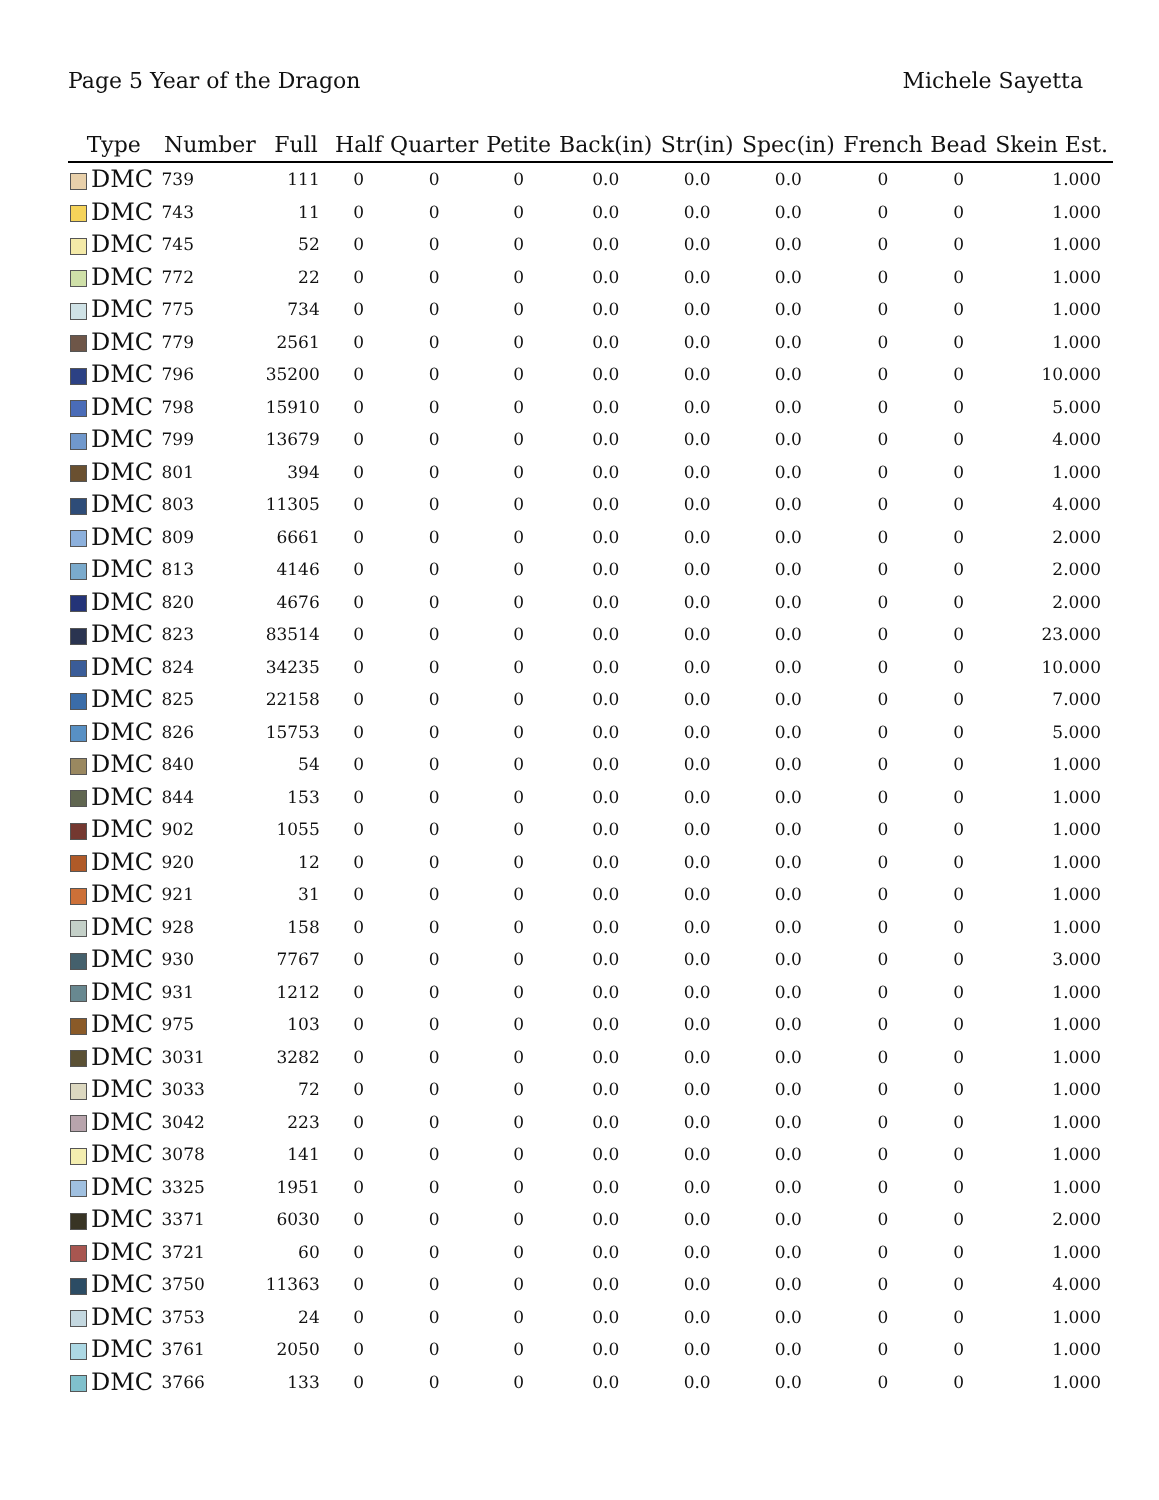Page 5 Year of the Dragon Michele Sayetta
| Type | Number | Full | Half | Quarter | Petite | Back(in) | Str(in) | Spec(in) | French | Bead | Skein Est. |
| --- | --- | --- | --- | --- | --- | --- | --- | --- | --- | --- | --- |
| DMC | 739 | 111 | 0 | 0 | 0 | 0.0 | 0.0 | 0.0 | 0 | 0 | 1.000 |
| DMC | 743 | 11 | 0 | 0 | 0 | 0.0 | 0.0 | 0.0 | 0 | 0 | 1.000 |
| DMC | 745 | 52 | 0 | 0 | 0 | 0.0 | 0.0 | 0.0 | 0 | 0 | 1.000 |
| DMC | 772 | 22 | 0 | 0 | 0 | 0.0 | 0.0 | 0.0 | 0 | 0 | 1.000 |
| DMC | 775 | 734 | 0 | 0 | 0 | 0.0 | 0.0 | 0.0 | 0 | 0 | 1.000 |
| DMC | 779 | 2561 | 0 | 0 | 0 | 0.0 | 0.0 | 0.0 | 0 | 0 | 1.000 |
| DMC | 796 | 35200 | 0 | 0 | 0 | 0.0 | 0.0 | 0.0 | 0 | 0 | 10.000 |
| DMC | 798 | 15910 | 0 | 0 | 0 | 0.0 | 0.0 | 0.0 | 0 | 0 | 5.000 |
| DMC | 799 | 13679 | 0 | 0 | 0 | 0.0 | 0.0 | 0.0 | 0 | 0 | 4.000 |
| DMC | 801 | 394 | 0 | 0 | 0 | 0.0 | 0.0 | 0.0 | 0 | 0 | 1.000 |
| DMC | 803 | 11305 | 0 | 0 | 0 | 0.0 | 0.0 | 0.0 | 0 | 0 | 4.000 |
| DMC | 809 | 6661 | 0 | 0 | 0 | 0.0 | 0.0 | 0.0 | 0 | 0 | 2.000 |
| DMC | 813 | 4146 | 0 | 0 | 0 | 0.0 | 0.0 | 0.0 | 0 | 0 | 2.000 |
| DMC | 820 | 4676 | 0 | 0 | 0 | 0.0 | 0.0 | 0.0 | 0 | 0 | 2.000 |
| DMC | 823 | 83514 | 0 | 0 | 0 | 0.0 | 0.0 | 0.0 | 0 | 0 | 23.000 |
| DMC | 824 | 34235 | 0 | 0 | 0 | 0.0 | 0.0 | 0.0 | 0 | 0 | 10.000 |
| DMC | 825 | 22158 | 0 | 0 | 0 | 0.0 | 0.0 | 0.0 | 0 | 0 | 7.000 |
| DMC | 826 | 15753 | 0 | 0 | 0 | 0.0 | 0.0 | 0.0 | 0 | 0 | 5.000 |
| DMC | 840 | 54 | 0 | 0 | 0 | 0.0 | 0.0 | 0.0 | 0 | 0 | 1.000 |
| DMC | 844 | 153 | 0 | 0 | 0 | 0.0 | 0.0 | 0.0 | 0 | 0 | 1.000 |
| DMC | 902 | 1055 | 0 | 0 | 0 | 0.0 | 0.0 | 0.0 | 0 | 0 | 1.000 |
| DMC | 920 | 12 | 0 | 0 | 0 | 0.0 | 0.0 | 0.0 | 0 | 0 | 1.000 |
| DMC | 921 | 31 | 0 | 0 | 0 | 0.0 | 0.0 | 0.0 | 0 | 0 | 1.000 |
| DMC | 928 | 158 | 0 | 0 | 0 | 0.0 | 0.0 | 0.0 | 0 | 0 | 1.000 |
| DMC | 930 | 7767 | 0 | 0 | 0 | 0.0 | 0.0 | 0.0 | 0 | 0 | 3.000 |
| DMC | 931 | 1212 | 0 | 0 | 0 | 0.0 | 0.0 | 0.0 | 0 | 0 | 1.000 |
| DMC | 975 | 103 | 0 | 0 | 0 | 0.0 | 0.0 | 0.0 | 0 | 0 | 1.000 |
| DMC | 3031 | 3282 | 0 | 0 | 0 | 0.0 | 0.0 | 0.0 | 0 | 0 | 1.000 |
| DMC | 3033 | 72 | 0 | 0 | 0 | 0.0 | 0.0 | 0.0 | 0 | 0 | 1.000 |
| DMC | 3042 | 223 | 0 | 0 | 0 | 0.0 | 0.0 | 0.0 | 0 | 0 | 1.000 |
| DMC | 3078 | 141 | 0 | 0 | 0 | 0.0 | 0.0 | 0.0 | 0 | 0 | 1.000 |
| DMC | 3325 | 1951 | 0 | 0 | 0 | 0.0 | 0.0 | 0.0 | 0 | 0 | 1.000 |
| DMC | 3371 | 6030 | 0 | 0 | 0 | 0.0 | 0.0 | 0.0 | 0 | 0 | 2.000 |
| DMC | 3721 | 60 | 0 | 0 | 0 | 0.0 | 0.0 | 0.0 | 0 | 0 | 1.000 |
| DMC | 3750 | 11363 | 0 | 0 | 0 | 0.0 | 0.0 | 0.0 | 0 | 0 | 4.000 |
| DMC | 3753 | 24 | 0 | 0 | 0 | 0.0 | 0.0 | 0.0 | 0 | 0 | 1.000 |
| DMC | 3761 | 2050 | 0 | 0 | 0 | 0.0 | 0.0 | 0.0 | 0 | 0 | 1.000 |
| DMC | 3766 | 133 | 0 | 0 | 0 | 0.0 | 0.0 | 0.0 | 0 | 0 | 1.000 |